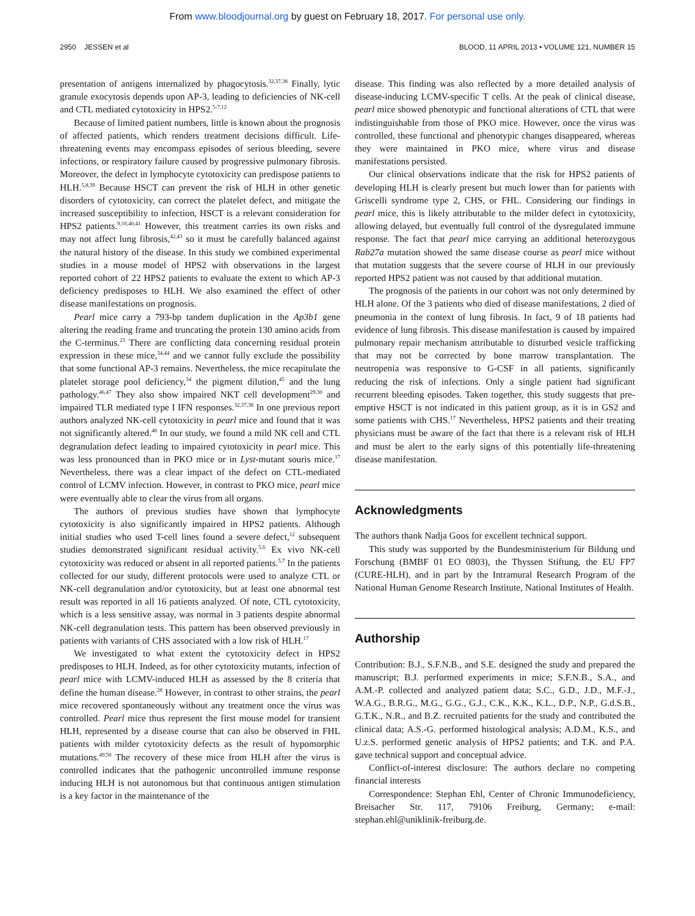From www.bloodjournal.org by guest on February 18, 2017. For personal use only.
2950 JESSEN et al BLOOD, 11 APRIL 2013 • VOLUME 121, NUMBER 15
presentation of antigens internalized by phagocytosis.<sup>32,37,38</sup> Finally, lytic granule exocytosis depends upon AP-3, leading to deficiencies of NK-cell and CTL mediated cytotoxicity in HPS2.<sup>5-7,12</sup>
Because of limited patient numbers, little is known about the prognosis of affected patients, which renders treatment decisions difficult. Life-threatening events may encompass episodes of serious bleeding, severe infections, or respiratory failure caused by progressive pulmonary fibrosis. Moreover, the defect in lymphocyte cytotoxicity can predispose patients to HLH.<sup>5,8,39</sup> Because HSCT can prevent the risk of HLH in other genetic disorders of cytotoxicity, can correct the platelet defect, and mitigate the increased susceptibility to infection, HSCT is a relevant consideration for HPS2 patients.<sup>9,10,40,41</sup> However, this treatment carries its own risks and may not affect lung fibrosis,<sup>42,43</sup> so it must be carefully balanced against the natural history of the disease. In this study we combined experimental studies in a mouse model of HPS2 with observations in the largest reported cohort of 22 HPS2 patients to evaluate the extent to which AP-3 deficiency predisposes to HLH. We also examined the effect of other disease manifestations on prognosis.
Pearl mice carry a 793-bp tandem duplication in the Ap3b1 gene altering the reading frame and truncating the protein 130 amino acids from the C-terminus.<sup>23</sup> There are conflicting data concerning residual protein expression in these mice,<sup>34,44</sup> and we cannot fully exclude the possibility that some functional AP-3 remains. Nevertheless, the mice recapitulate the platelet storage pool deficiency,<sup>34</sup> the pigment dilution,<sup>45</sup> and the lung pathology.<sup>46,47</sup> They also show impaired NKT cell development<sup>29,30</sup> and impaired TLR mediated type I IFN responses.<sup>32,37,38</sup> In one previous report authors analyzed NK-cell cytotoxicity in pearl mice and found that it was not significantly altered.<sup>48</sup> In our study, we found a mild NK cell and CTL degranulation defect leading to impaired cytotoxicity in pearl mice. This was less pronounced than in PKO mice or in Lyst-mutant souris mice.<sup>17</sup> Nevertheless, there was a clear impact of the defect on CTL-mediated control of LCMV infection. However, in contrast to PKO mice, pearl mice were eventually able to clear the virus from all organs.
The authors of previous studies have shown that lymphocyte cytotoxicity is also significantly impaired in HPS2 patients. Although initial studies who used T-cell lines found a severe defect,<sup>12</sup> subsequent studies demonstrated significant residual activity.<sup>5,6</sup> Ex vivo NK-cell cytotoxicity was reduced or absent in all reported patients.<sup>5,7</sup> In the patients collected for our study, different protocols were used to analyze CTL or NK-cell degranulation and/or cytotoxicity, but at least one abnormal test result was reported in all 16 patients analyzed. Of note, CTL cytotoxicity, which is a less sensitive assay, was normal in 3 patients despite abnormal NK-cell degranulation tests. This pattern has been observed previously in patients with variants of CHS associated with a low risk of HLH.<sup>17</sup>
We investigated to what extent the cytotoxicity defect in HPS2 predisposes to HLH. Indeed, as for other cytotoxicity mutants, infection of pearl mice with LCMV-induced HLH as assessed by the 8 criteria that define the human disease.<sup>28</sup> However, in contrast to other strains, the pearl mice recovered spontaneously without any treatment once the virus was controlled. Pearl mice thus represent the first mouse model for transient HLH, represented by a disease course that can also be observed in FHL patients with milder cytotoxicity defects as the result of hypomorphic mutations.<sup>49,50</sup> The recovery of these mice from HLH after the virus is controlled indicates that the pathogenic uncontrolled immune response inducing HLH is not autonomous but that continuous antigen stimulation is a key factor in the maintenance of the
disease. This finding was also reflected by a more detailed analysis of disease-inducing LCMV-specific T cells. At the peak of clinical disease, pearl mice showed phenotypic and functional alterations of CTL that were indistinguishable from those of PKO mice. However, once the virus was controlled, these functional and phenotypic changes disappeared, whereas they were maintained in PKO mice, where virus and disease manifestations persisted.
Our clinical observations indicate that the risk for HPS2 patients of developing HLH is clearly present but much lower than for patients with Griscelli syndrome type 2, CHS, or FHL. Considering our findings in pearl mice, this is likely attributable to the milder defect in cytotoxicity, allowing delayed, but eventually full control of the dysregulated immune response. The fact that pearl mice carrying an additional heterozygous Rab27a mutation showed the same disease course as pearl mice without that mutation suggests that the severe course of HLH in our previously reported HPS2 patient was not caused by that additional mutation.
The prognosis of the patients in our cohort was not only determined by HLH alone. Of the 3 patients who died of disease manifestations, 2 died of pneumonia in the context of lung fibrosis. In fact, 9 of 18 patients had evidence of lung fibrosis. This disease manifestation is caused by impaired pulmonary repair mechanism attributable to disturbed vesicle trafficking that may not be corrected by bone marrow transplantation. The neutropenia was responsive to G-CSF in all patients, significantly reducing the risk of infections. Only a single patient had significant recurrent bleeding episodes. Taken together, this study suggests that pre-emptive HSCT is not indicated in this patient group, as it is in GS2 and some patients with CHS.<sup>17</sup> Nevertheless, HPS2 patients and their treating physicians must be aware of the fact that there is a relevant risk of HLH and must be alert to the early signs of this potentially life-threatening disease manifestation.
Acknowledgments
The authors thank Nadja Goos for excellent technical support.
This study was supported by the Bundesministerium für Bildung und Forschung (BMBF 01 EO 0803), the Thyssen Stiftung, the EU FP7 (CURE-HLH), and in part by the Intramural Research Program of the National Human Genome Research Institute, National Institutes of Health.
Authorship
Contribution: B.J., S.F.N.B., and S.E. designed the study and prepared the manuscript; B.J. performed experiments in mice; S.F.N.B., S.A., and A.M.-P. collected and analyzed patient data; S.C., G.D., J.D., M.F.-J., W.A.G., B.R.G., M.G., G.G., G.J., C.K., K.K., K.L., D.P., N.P., G.d.S.B., G.T.K., N.R., and B.Z. recruited patients for the study and contributed the clinical data; A.S.-G. performed histological analysis; A.D.M., K.S., and U.z.S. performed genetic analysis of HPS2 patients; and T.K. and P.A. gave technical support and conceptual advice.
Conflict-of-interest disclosure: The authors declare no competing financial interests
Correspondence: Stephan Ehl, Center of Chronic Immunodeficiency, Breisacher Str. 117, 79106 Freiburg, Germany; e-mail: stephan.ehl@uniklinik-freiburg.de.